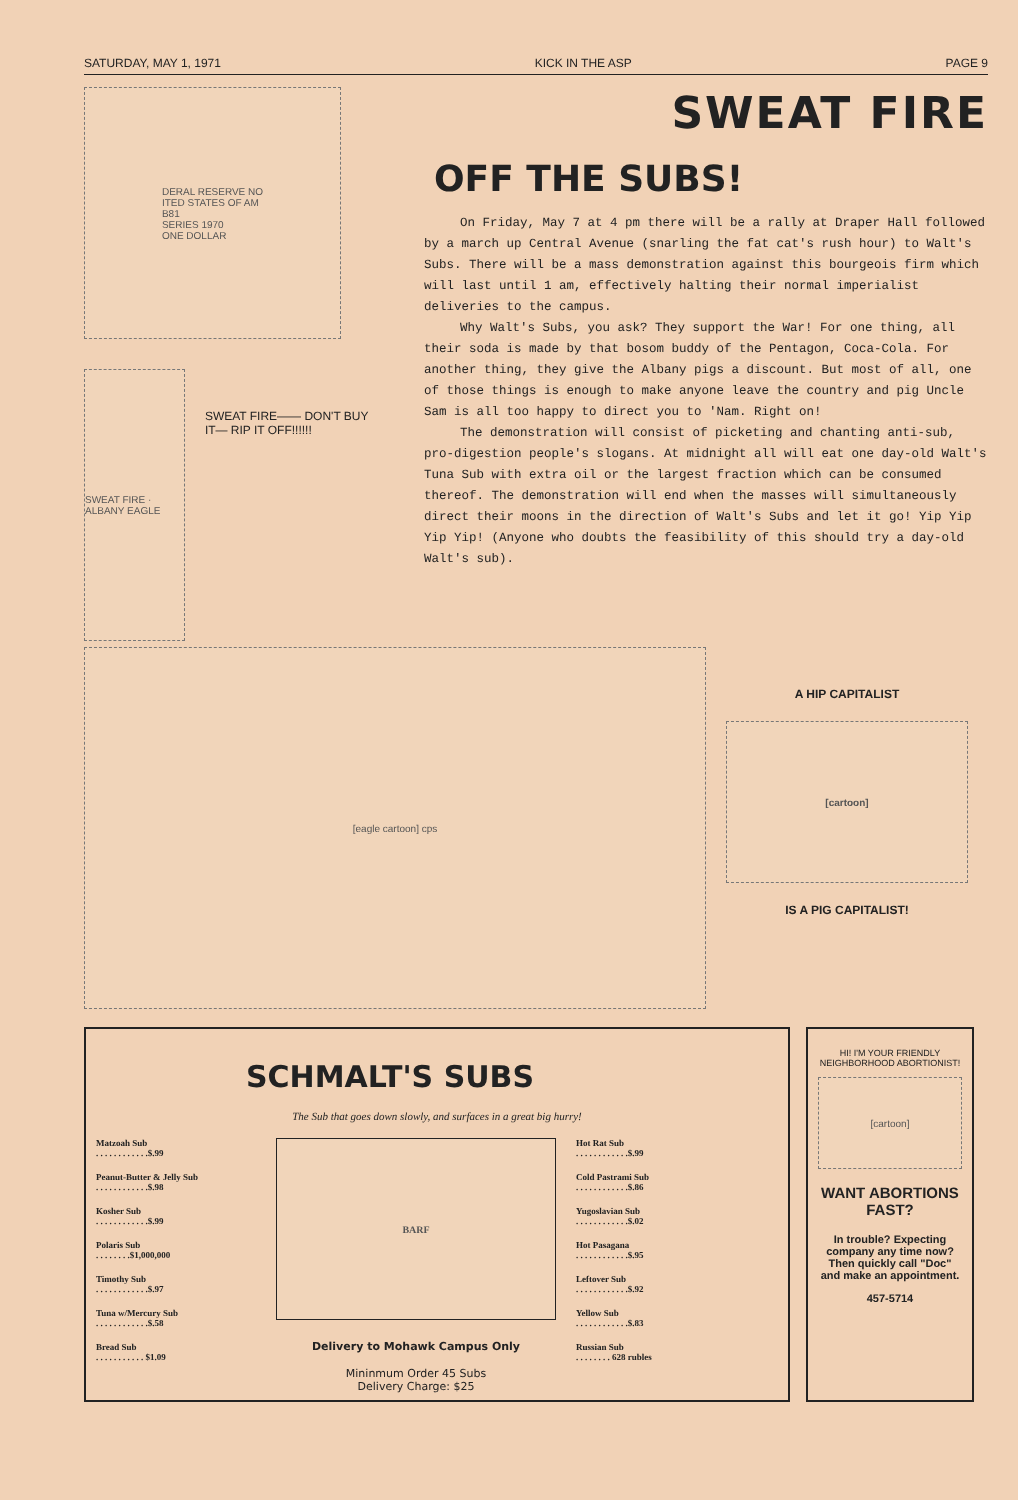SATURDAY, MAY 1, 1971 KICK IN THE ASP PAGE 9
DERAL RESERVE NO
ITED STATES OF AM
B81
SERIES 1970
ONE DOLLAR
SWEAT FIRE · ALBANY EAGLE
SWEAT FIRE—— DON'T BUY IT— RIP IT OFF!!!!!!
SWEAT FIRE
OFF THE SUBS!
On Friday, May 7 at 4 pm there will be a rally at Draper Hall followed by a march up Central Avenue (snarling the fat cat's rush hour) to Walt's Subs. There will be a mass demonstration against this bourgeois firm which will last until 1 am, effectively halting their normal imperialist deliveries to the campus.
Why Walt's Subs, you ask? They support the War! For one thing, all their soda is made by that bosom buddy of the Pentagon, Coca-Cola. For another thing, they give the Albany pigs a discount. But most of all, one of those things is enough to make anyone leave the country and pig Uncle Sam is all too happy to direct you to 'Nam. Right on!
The demonstration will consist of picketing and chanting anti-sub, pro-digestion people's slogans. At midnight all will eat one day-old Walt's Tuna Sub with extra oil or the largest fraction which can be consumed thereof. The demonstration will end when the masses will simultaneously direct their moons in the direction of Walt's Subs and let it go! Yip Yip Yip Yip! (Anyone who doubts the feasibility of this should try a day-old Walt's sub).
[eagle cartoon] cps
A HIP CAPITALIST
[cartoon]
IS A PIG CAPITALIST!
SCHMALT'S SUBS
The Sub that goes down slowly, and surfaces in a great big hurry!
Matzoah Sub
. . . . . . . . . . . .$.99
Peanut-Butter & Jelly Sub
. . . . . . . . . . . .$.98
Kosher Sub
. . . . . . . . . . . .$.99
Polaris Sub
. . . . . . . .$1,000,000
Timothy Sub
. . . . . . . . . . . .$.97
Tuna w/Mercury Sub
. . . . . . . . . . . .$.58
Bread Sub
. . . . . . . . . . . $1.09
BARF
Delivery to Mohawk Campus Only
Mininmum Order 45 Subs
Delivery Charge: $25
Hot Rat Sub
. . . . . . . . . . . .$.99
Cold Pastrami Sub
. . . . . . . . . . . .$.86
Yugoslavian Sub
. . . . . . . . . . . .$.02
Hot Pasagana
. . . . . . . . . . . .$.95
Leftover Sub
. . . . . . . . . . . .$.92
Yellow Sub
. . . . . . . . . . . .$.83
Russian Sub
. . . . . . . . 628 rubles
HI! I'M YOUR FRIENDLY NEIGHBORHOOD ABORTIONIST!
[cartoon]
WANT ABORTIONS FAST?
In trouble? Expecting company any time now? Then quickly call "Doc" and make an appointment.
457-5714